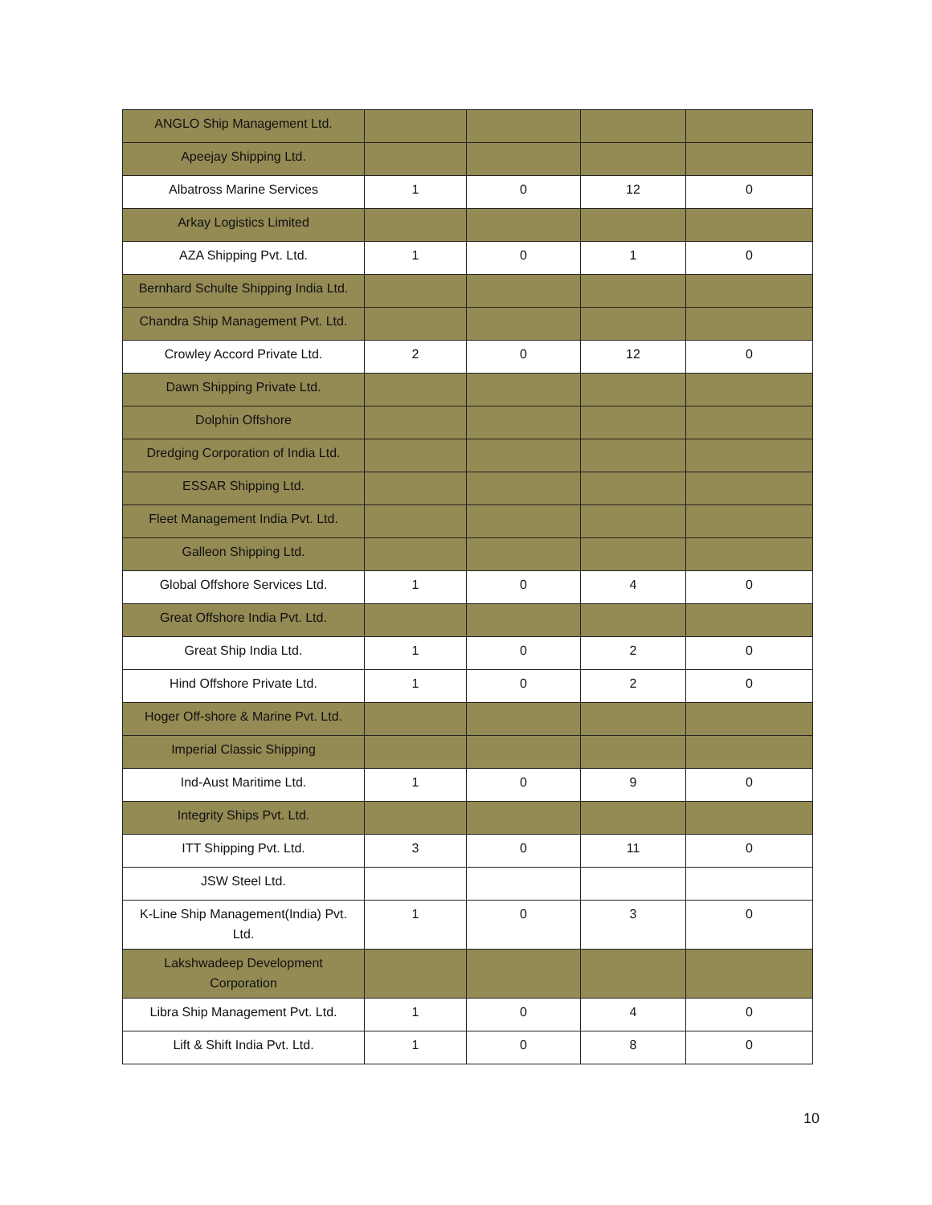| ANGLO Ship Management Ltd. | | | | |
| Apeejay Shipping Ltd. | | | | |
| Albatross Marine Services | 1 | 0 | 12 | 0 |
| Arkay Logistics Limited | | | | |
| AZA Shipping Pvt. Ltd. | 1 | 0 | 1 | 0 |
| Bernhard Schulte Shipping India Ltd. | | | | |
| Chandra Ship Management Pvt. Ltd. | | | | |
| Crowley Accord Private Ltd. | 2 | 0 | 12 | 0 |
| Dawn Shipping Private Ltd. | | | | |
| Dolphin Offshore | | | | |
| Dredging Corporation of India Ltd. | | | | |
| ESSAR Shipping Ltd. | | | | |
| Fleet Management India Pvt. Ltd. | | | | |
| Galleon Shipping Ltd. | | | | |
| Global Offshore Services Ltd. | 1 | 0 | 4 | 0 |
| Great Offshore India Pvt. Ltd. | | | | |
| Great Ship India Ltd. | 1 | 0 | 2 | 0 |
| Hind Offshore Private Ltd. | 1 | 0 | 2 | 0 |
| Hoger Off-shore & Marine Pvt. Ltd. | | | | |
| Imperial Classic Shipping | | | | |
| Ind-Aust Maritime Ltd. | 1 | 0 | 9 | 0 |
| Integrity Ships Pvt. Ltd. | | | | |
| ITT Shipping Pvt. Ltd. | 3 | 0 | 11 | 0 |
| JSW Steel Ltd. | | | | |
| K-Line Ship Management(India) Pvt. Ltd. | 1 | 0 | 3 | 0 |
| Lakshwadeep Development Corporation | | | | |
| Libra Ship Management Pvt. Ltd. | 1 | 0 | 4 | 0 |
| Lift & Shift India Pvt. Ltd. | 1 | 0 | 8 | 0 |
10